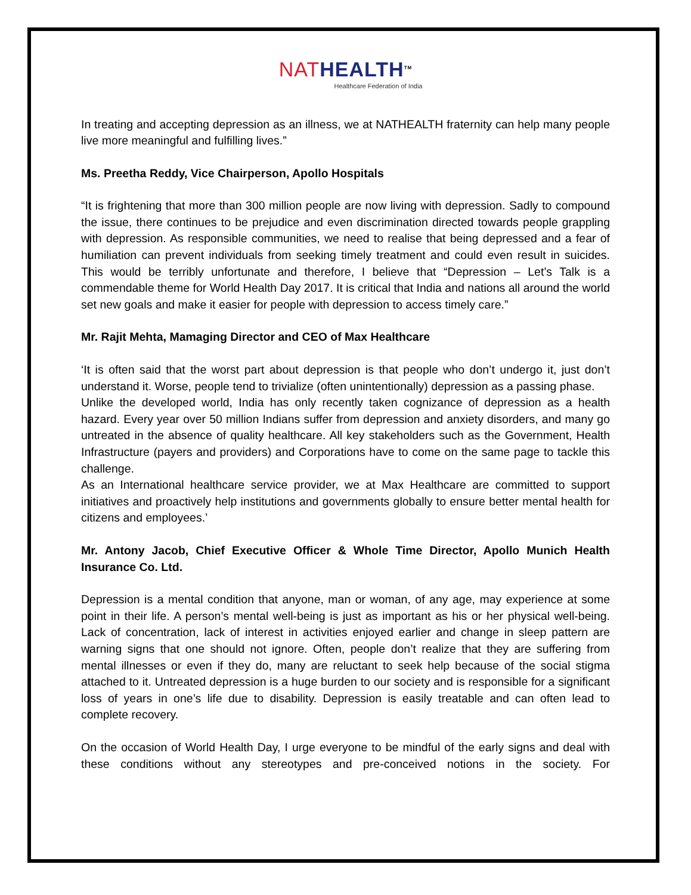NAT HEALTH<sup>TM</sup>
Healthcare Federation of India
In treating and accepting depression as an illness, we at NATHEALTH fraternity can help many people live more meaningful and fulfilling lives.”
Ms. Preetha Reddy, Vice Chairperson, Apollo Hospitals
“It is frightening that more than 300 million people are now living with depression. Sadly to compound the issue, there continues to be prejudice and even discrimination directed towards people grappling with depression. As responsible communities, we need to realise that being depressed and a fear of humiliation can prevent individuals from seeking timely treatment and could even result in suicides. This would be terribly unfortunate and therefore, I believe that “Depression – Let’s Talk is a commendable theme for World Health Day 2017. It is critical that India and nations all around the world set new goals and make it easier for people with depression to access timely care.”
Mr. Rajit Mehta, Mamaging Director and CEO of Max Healthcare
‘It is often said that the worst part about depression is that people who don’t undergo it, just don’t understand it. Worse, people tend to trivialize (often unintentionally) depression as a passing phase.
Unlike the developed world, India has only recently taken cognizance of depression as a health hazard. Every year over 50 million Indians suffer from depression and anxiety disorders, and many go untreated in the absence of quality healthcare. All key stakeholders such as the Government, Health Infrastructure (payers and providers) and Corporations have to come on the same page to tackle this challenge.
As an International healthcare service provider, we at Max Healthcare are committed to support initiatives and proactively help institutions and governments globally to ensure better mental health for citizens and employees.’
Mr. Antony Jacob, Chief Executive Officer & Whole Time Director, Apollo Munich Health Insurance Co. Ltd.
Depression is a mental condition that anyone, man or woman, of any age, may experience at some point in their life. A person’s mental well-being is just as important as his or her physical well-being. Lack of concentration, lack of interest in activities enjoyed earlier and change in sleep pattern are warning signs that one should not ignore. Often, people don’t realize that they are suffering from mental illnesses or even if they do, many are reluctant to seek help because of the social stigma attached to it. Untreated depression is a huge burden to our society and is responsible for a significant loss of years in one’s life due to disability. Depression is easily treatable and can often lead to complete recovery.
On the occasion of World Health Day, I urge everyone to be mindful of the early signs and deal with these conditions without any stereotypes and pre-conceived notions in the society. For